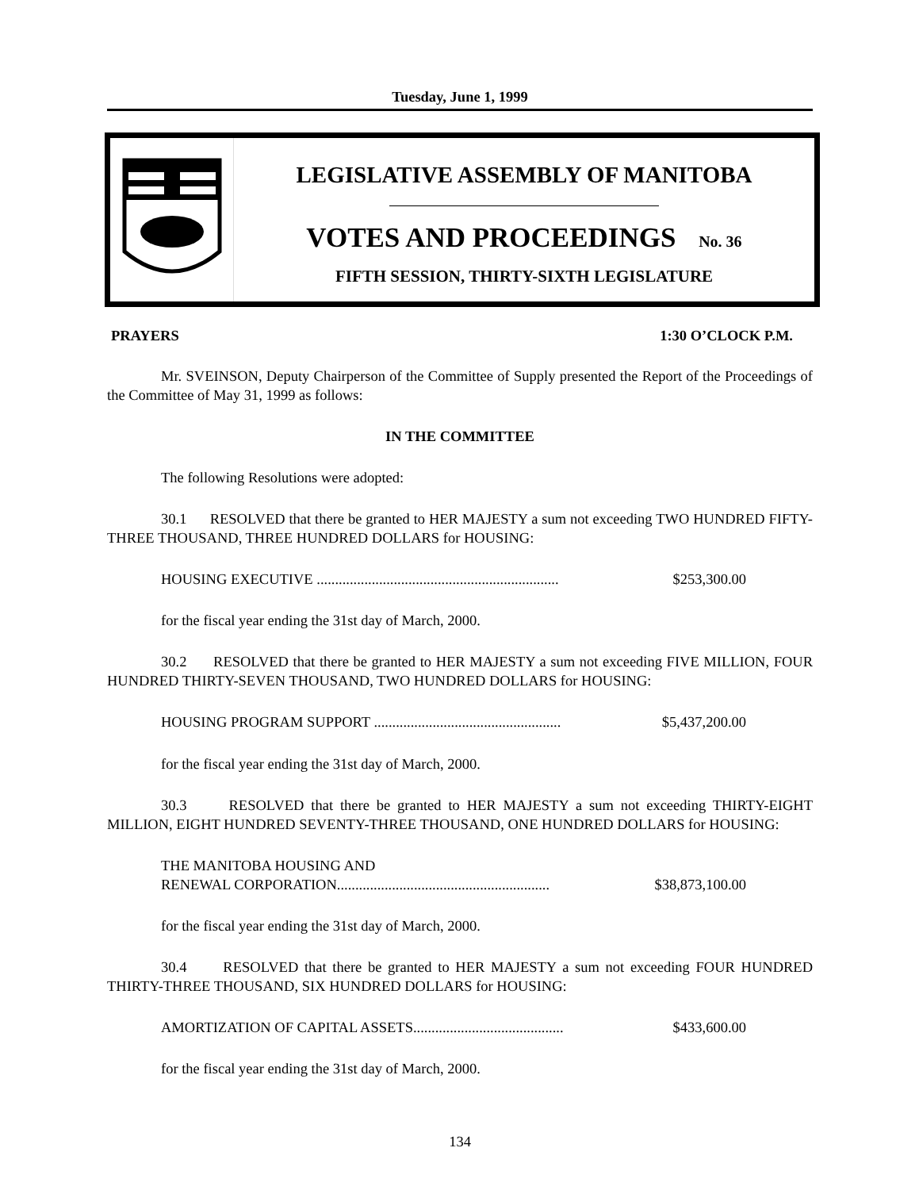Tuesday, June 1, 1999
LEGISLATIVE ASSEMBLY OF MANITOBA
VOTES AND PROCEEDINGS No. 36
FIFTH SESSION, THIRTY-SIXTH LEGISLATURE
PRAYERS 1:30 O’CLOCK P.M.
Mr. SVEINSON, Deputy Chairperson of the Committee of Supply presented the Report of the Proceedings of the Committee of May 31, 1999 as follows:
IN THE COMMITTEE
The following Resolutions were adopted:
30.1 RESOLVED that there be granted to HER MAJESTY a sum not exceeding TWO HUNDRED FIFTY-THREE THOUSAND, THREE HUNDRED DOLLARS for HOUSING:
HOUSING EXECUTIVE .................................................................. $253,300.00
for the fiscal year ending the 31st day of March, 2000.
30.2 RESOLVED that there be granted to HER MAJESTY a sum not exceeding FIVE MILLION, FOUR HUNDRED THIRTY-SEVEN THOUSAND, TWO HUNDRED DOLLARS for HOUSING:
HOUSING PROGRAM SUPPORT ................................................... $5,437,200.00
for the fiscal year ending the 31st day of March, 2000.
30.3 RESOLVED that there be granted to HER MAJESTY a sum not exceeding THIRTY-EIGHT MILLION, EIGHT HUNDRED SEVENTY-THREE THOUSAND, ONE HUNDRED DOLLARS for HOUSING:
THE MANITOBA HOUSING AND
RENEWAL CORPORATION..........................................................
$38,873,100.00
for the fiscal year ending the 31st day of March, 2000.
30.4 RESOLVED that there be granted to HER MAJESTY a sum not exceeding FOUR HUNDRED THIRTY-THREE THOUSAND, SIX HUNDRED DOLLARS for HOUSING:
AMORTIZATION OF CAPITAL ASSETS......................................... $433,600.00
for the fiscal year ending the 31st day of March, 2000.
134